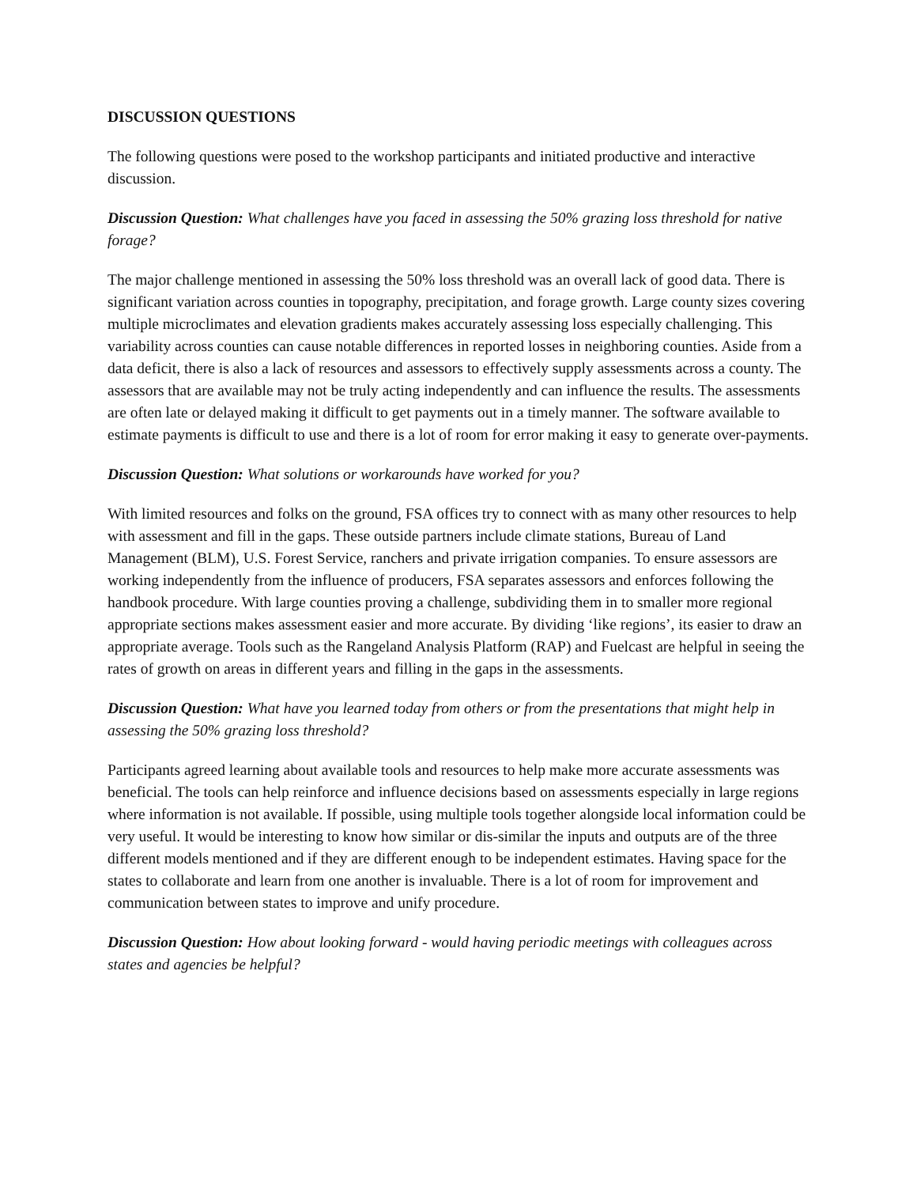DISCUSSION QUESTIONS
The following questions were posed to the workshop participants and initiated productive and interactive discussion.
Discussion Question: What challenges have you faced in assessing the 50% grazing loss threshold for native forage?
The major challenge mentioned in assessing the 50% loss threshold was an overall lack of good data. There is significant variation across counties in topography, precipitation, and forage growth. Large county sizes covering multiple microclimates and elevation gradients makes accurately assessing loss especially challenging. This variability across counties can cause notable differences in reported losses in neighboring counties. Aside from a data deficit, there is also a lack of resources and assessors to effectively supply assessments across a county. The assessors that are available may not be truly acting independently and can influence the results. The assessments are often late or delayed making it difficult to get payments out in a timely manner. The software available to estimate payments is difficult to use and there is a lot of room for error making it easy to generate over-payments.
Discussion Question: What solutions or workarounds have worked for you?
With limited resources and folks on the ground, FSA offices try to connect with as many other resources to help with assessment and fill in the gaps. These outside partners include climate stations, Bureau of Land Management (BLM), U.S. Forest Service, ranchers and private irrigation companies. To ensure assessors are working independently from the influence of producers, FSA separates assessors and enforces following the handbook procedure. With large counties proving a challenge, subdividing them in to smaller more regional appropriate sections makes assessment easier and more accurate. By dividing ‘like regions’, its easier to draw an appropriate average. Tools such as the Rangeland Analysis Platform (RAP) and Fuelcast are helpful in seeing the rates of growth on areas in different years and filling in the gaps in the assessments.
Discussion Question: What have you learned today from others or from the presentations that might help in assessing the 50% grazing loss threshold?
Participants agreed learning about available tools and resources to help make more accurate assessments was beneficial. The tools can help reinforce and influence decisions based on assessments especially in large regions where information is not available. If possible, using multiple tools together alongside local information could be very useful. It would be interesting to know how similar or dis-similar the inputs and outputs are of the three different models mentioned and if they are different enough to be independent estimates. Having space for the states to collaborate and learn from one another is invaluable. There is a lot of room for improvement and communication between states to improve and unify procedure.
Discussion Question: How about looking forward - would having periodic meetings with colleagues across states and agencies be helpful?